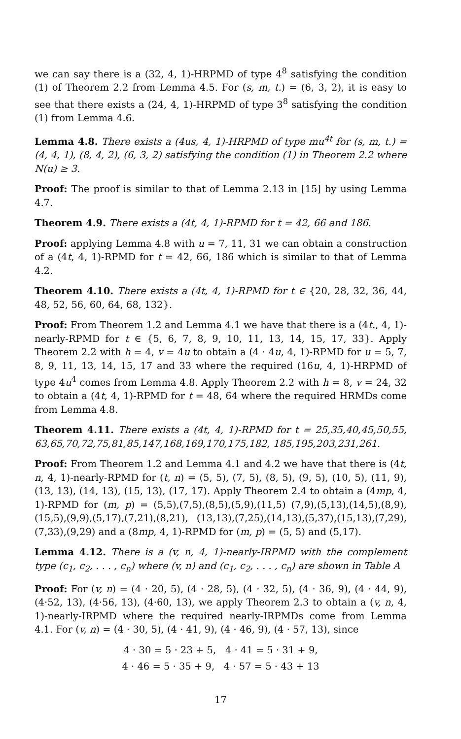we can say there is a (32, 4, 1)-HRPMD of type 4<sup>8</sup> satisfying the condition (1) of Theorem 2.2 from Lemma 4.5. For (s, m, t.) = (6, 3, 2), it is easy to see that there exists a (24, 4, 1)-HRPMD of type 3<sup>8</sup> satisfying the condition (1) from Lemma 4.6.
Lemma 4.8. There exists a (4us, 4, 1)-HRPMD of type mu<sup>4t</sup> for (s, m, t.) = (4, 4, 1), (8, 4, 2), (6, 3, 2) satisfying the condition (1) in Theorem 2.2 where N(u) ≥ 3.
Proof: The proof is similar to that of Lemma 2.13 in [15] by using Lemma 4.7.
Theorem 4.9. There exists a (4t, 4, 1)-RPMD for t = 42, 66 and 186.
Proof: applying Lemma 4.8 with u = 7, 11, 31 we can obtain a construction of a (4t, 4, 1)-RPMD for t = 42, 66, 186 which is similar to that of Lemma 4.2.
Theorem 4.10. There exists a (4t, 4, 1)-RPMD for t ∈ {20, 28, 32, 36, 44, 48, 52, 56, 60, 64, 68, 132}.
Proof: From Theorem 1.2 and Lemma 4.1 we have that there is a (4t., 4, 1)-nearly-RPMD for t ∈ {5, 6, 7, 8, 9, 10, 11, 13, 14, 15, 17, 33}. Apply Theorem 2.2 with h = 4, v = 4u to obtain a (4 · 4u, 4, 1)-RPMD for u = 5, 7, 8, 9, 11, 13, 14, 15, 17 and 33 where the required (16u, 4, 1)-HRPMD of type 4u<sup>4</sup> comes from Lemma 4.8. Apply Theorem 2.2 with h = 8, v = 24, 32 to obtain a (4t, 4, 1)-RPMD for t = 48, 64 where the required HRMDs come from Lemma 4.8.
Theorem 4.11. There exists a (4t, 4, 1)-RPMD for t = 25,35,40,45,50,55, 63,65,70,72,75,81,85,147,168,169,170,175,182, 185,195,203,231,261.
Proof: From Theorem 1.2 and Lemma 4.1 and 4.2 we have that there is (4t, n, 4, 1)-nearly-RPMD for (t, n) = (5, 5), (7, 5), (8, 5), (9, 5), (10, 5), (11, 9), (13, 13), (14, 13), (15, 13), (17, 17). Apply Theorem 2.4 to obtain a (4mp, 4, 1)-RPMD for (m, p) = (5,5),(7,5),(8,5),(5,9),(11,5) (7,9),(5,13),(14,5),(8,9), (15,5),(9,9),(5,17),(7,21),(8,21), (13,13),(7,25),(14,13),(5,37),(15,13),(7,29), (7,33),(9,29) and a (8mp, 4, 1)-RPMD for (m, p) = (5, 5) and (5,17).
Lemma 4.12. There is a (v, n, 4, 1)-nearly-IRPMD with the complement type (c<sub>1</sub>, c<sub>2</sub>, . . . , c<sub>n</sub>) where (v, n) and (c<sub>1</sub>, c<sub>2</sub>, . . . , c<sub>n</sub>) are shown in Table A
Proof: For (v, n) = (4 · 20, 5), (4 · 28, 5), (4 · 32, 5), (4 · 36, 9), (4 · 44, 9), (4·52, 13), (4·56, 13), (4·60, 13), we apply Theorem 2.3 to obtain a (v, n, 4, 1)-nearly-IRPMD where the required nearly-IRPMDs come from Lemma 4.1. For (v, n) = (4 · 30, 5), (4 · 41, 9), (4 · 46, 9), (4 · 57, 13), since
4 · 30 = 5 · 23 + 5, 4 · 41 = 5 · 31 + 9,
4 · 46 = 5 · 35 + 9, 4 · 57 = 5 · 43 + 13
17